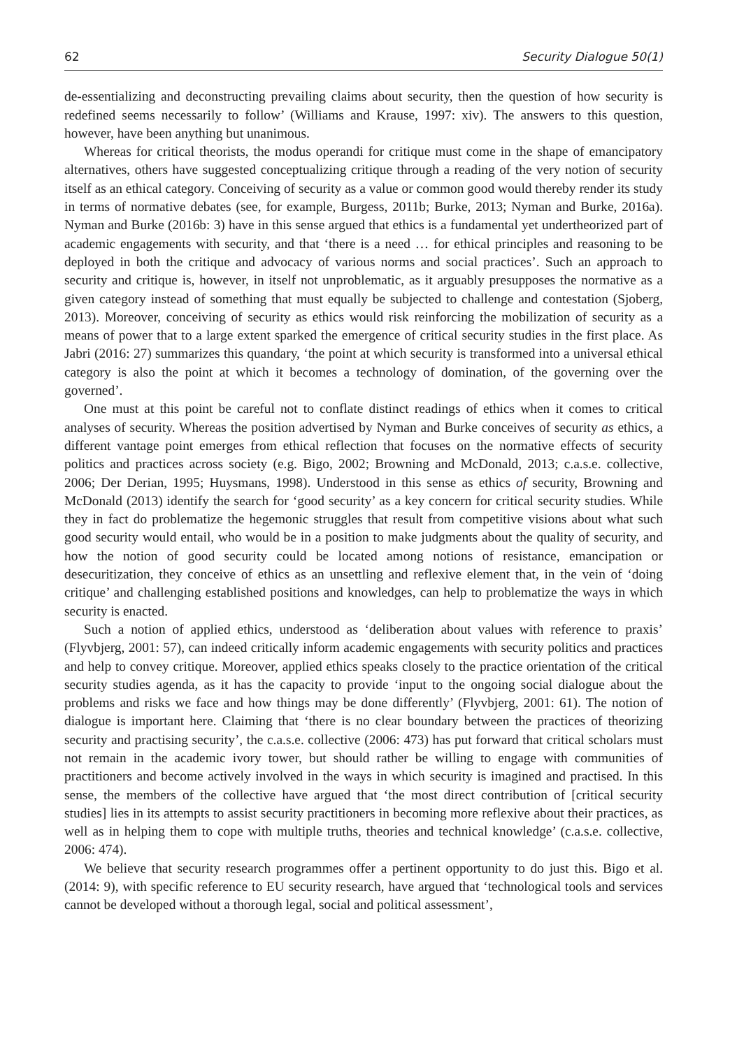62 Security Dialogue 50(1)
de-essentializing and deconstructing prevailing claims about security, then the question of how security is redefined seems necessarily to follow’ (Williams and Krause, 1997: xiv). The answers to this question, however, have been anything but unanimous.
Whereas for critical theorists, the modus operandi for critique must come in the shape of emancipatory alternatives, others have suggested conceptualizing critique through a reading of the very notion of security itself as an ethical category. Conceiving of security as a value or common good would thereby render its study in terms of normative debates (see, for example, Burgess, 2011b; Burke, 2013; Nyman and Burke, 2016a). Nyman and Burke (2016b: 3) have in this sense argued that ethics is a fundamental yet undertheorized part of academic engagements with security, and that ‘there is a need … for ethical principles and reasoning to be deployed in both the critique and advocacy of various norms and social practices’. Such an approach to security and critique is, however, in itself not unproblematic, as it arguably presupposes the normative as a given category instead of something that must equally be subjected to challenge and contestation (Sjoberg, 2013). Moreover, conceiving of security as ethics would risk reinforcing the mobilization of security as a means of power that to a large extent sparked the emergence of critical security studies in the first place. As Jabri (2016: 27) summarizes this quandary, ‘the point at which security is transformed into a universal ethical category is also the point at which it becomes a technology of domination, of the governing over the governed’.
One must at this point be careful not to conflate distinct readings of ethics when it comes to critical analyses of security. Whereas the position advertised by Nyman and Burke conceives of security as ethics, a different vantage point emerges from ethical reflection that focuses on the normative effects of security politics and practices across society (e.g. Bigo, 2002; Browning and McDonald, 2013; c.a.s.e. collective, 2006; Der Derian, 1995; Huysmans, 1998). Understood in this sense as ethics of security, Browning and McDonald (2013) identify the search for ‘good security’ as a key concern for critical security studies. While they in fact do problematize the hegemonic struggles that result from competitive visions about what such good security would entail, who would be in a position to make judgments about the quality of security, and how the notion of good security could be located among notions of resistance, emancipation or desecuritization, they conceive of ethics as an unsettling and reflexive element that, in the vein of ‘doing critique’ and challenging established positions and knowledges, can help to problematize the ways in which security is enacted.
Such a notion of applied ethics, understood as ‘deliberation about values with reference to praxis’ (Flyvbjerg, 2001: 57), can indeed critically inform academic engagements with security politics and practices and help to convey critique. Moreover, applied ethics speaks closely to the practice orientation of the critical security studies agenda, as it has the capacity to provide ‘input to the ongoing social dialogue about the problems and risks we face and how things may be done differently’ (Flyvbjerg, 2001: 61). The notion of dialogue is important here. Claiming that ‘there is no clear boundary between the practices of theorizing security and practising security’, the c.a.s.e. collective (2006: 473) has put forward that critical scholars must not remain in the academic ivory tower, but should rather be willing to engage with communities of practitioners and become actively involved in the ways in which security is imagined and practised. In this sense, the members of the collective have argued that ‘the most direct contribution of [critical security studies] lies in its attempts to assist security practitioners in becoming more reflexive about their practices, as well as in helping them to cope with multiple truths, theories and technical knowledge’ (c.a.s.e. collective, 2006: 474).
We believe that security research programmes offer a pertinent opportunity to do just this. Bigo et al. (2014: 9), with specific reference to EU security research, have argued that ‘technological tools and services cannot be developed without a thorough legal, social and political assessment’,